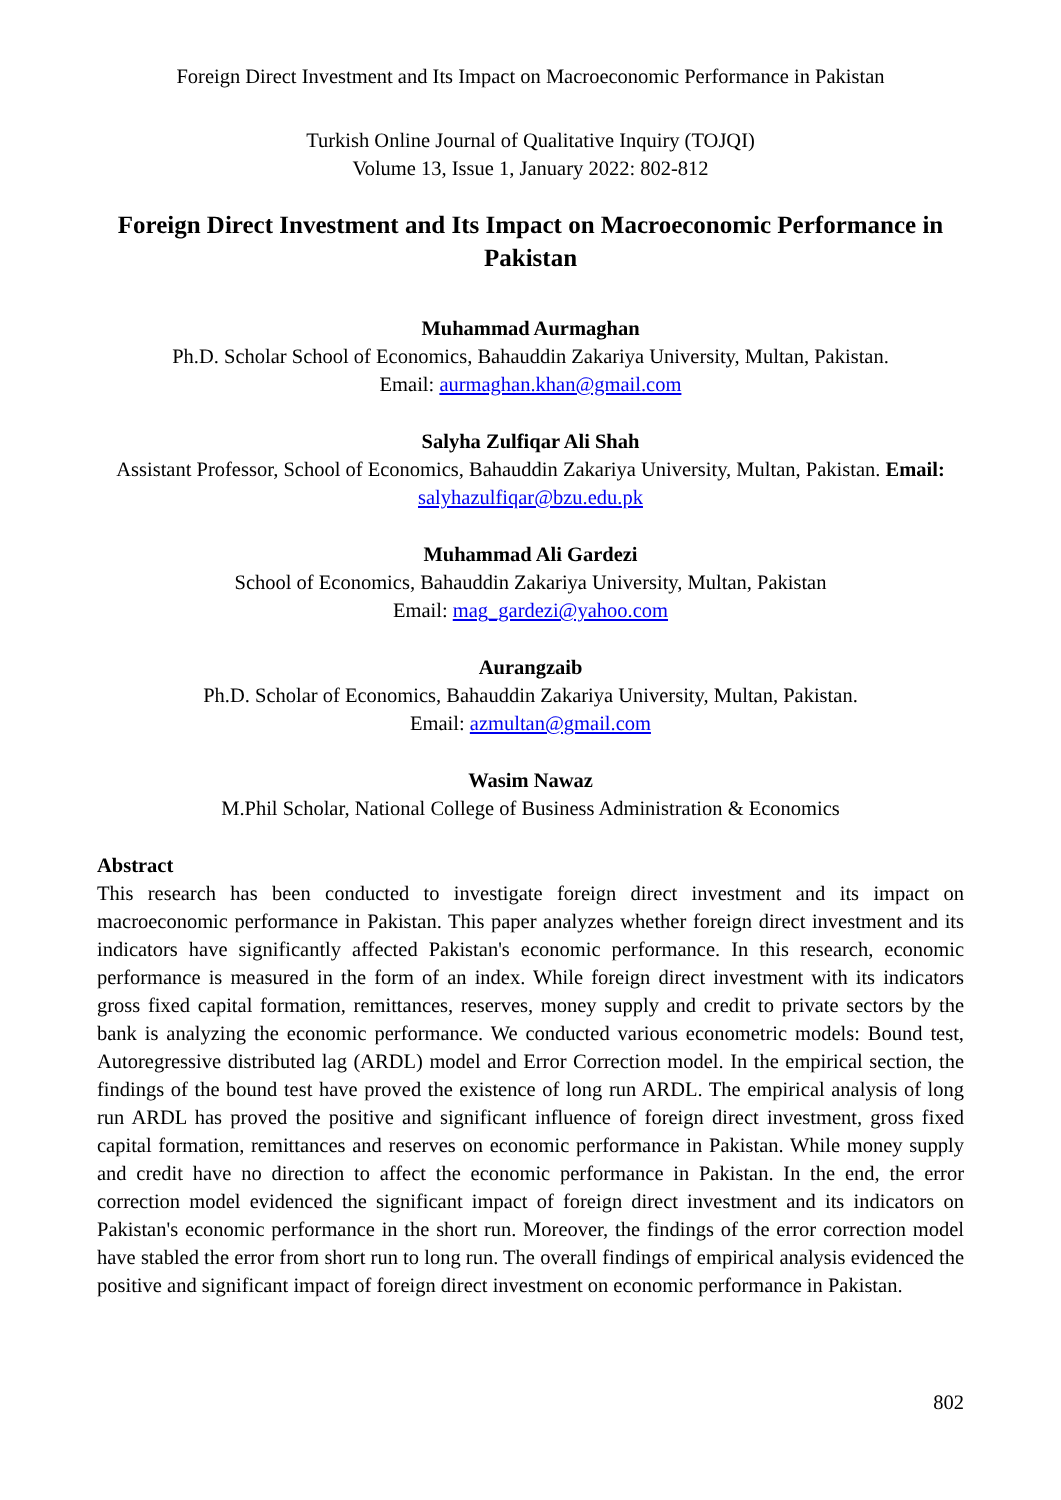Foreign Direct Investment and Its Impact on Macroeconomic Performance in Pakistan
Turkish Online Journal of Qualitative Inquiry (TOJQI)
Volume 13, Issue 1, January 2022: 802-812
Foreign Direct Investment and Its Impact on Macroeconomic Performance in Pakistan
Muhammad Aurmaghan
Ph.D. Scholar School of Economics, Bahauddin Zakariya University, Multan, Pakistan.
Email: aurmaghan.khan@gmail.com
Salyha Zulfiqar Ali Shah
Assistant Professor, School of Economics, Bahauddin Zakariya University, Multan, Pakistan. Email:
salyhazulfiqar@bzu.edu.pk
Muhammad Ali Gardezi
School of Economics, Bahauddin Zakariya University, Multan, Pakistan
Email: mag_gardezi@yahoo.com
Aurangzaib
Ph.D. Scholar of Economics, Bahauddin Zakariya University, Multan, Pakistan.
Email: azmultan@gmail.com
Wasim Nawaz
M.Phil Scholar, National College of Business Administration & Economics
Abstract
This research has been conducted to investigate foreign direct investment and its impact on macroeconomic performance in Pakistan. This paper analyzes whether foreign direct investment and its indicators have significantly affected Pakistan's economic performance. In this research, economic performance is measured in the form of an index. While foreign direct investment with its indicators gross fixed capital formation, remittances, reserves, money supply and credit to private sectors by the bank is analyzing the economic performance. We conducted various econometric models: Bound test, Autoregressive distributed lag (ARDL) model and Error Correction model. In the empirical section, the findings of the bound test have proved the existence of long run ARDL. The empirical analysis of long run ARDL has proved the positive and significant influence of foreign direct investment, gross fixed capital formation, remittances and reserves on economic performance in Pakistan. While money supply and credit have no direction to affect the economic performance in Pakistan. In the end, the error correction model evidenced the significant impact of foreign direct investment and its indicators on Pakistan's economic performance in the short run. Moreover, the findings of the error correction model have stabled the error from short run to long run. The overall findings of empirical analysis evidenced the positive and significant impact of foreign direct investment on economic performance in Pakistan.
802